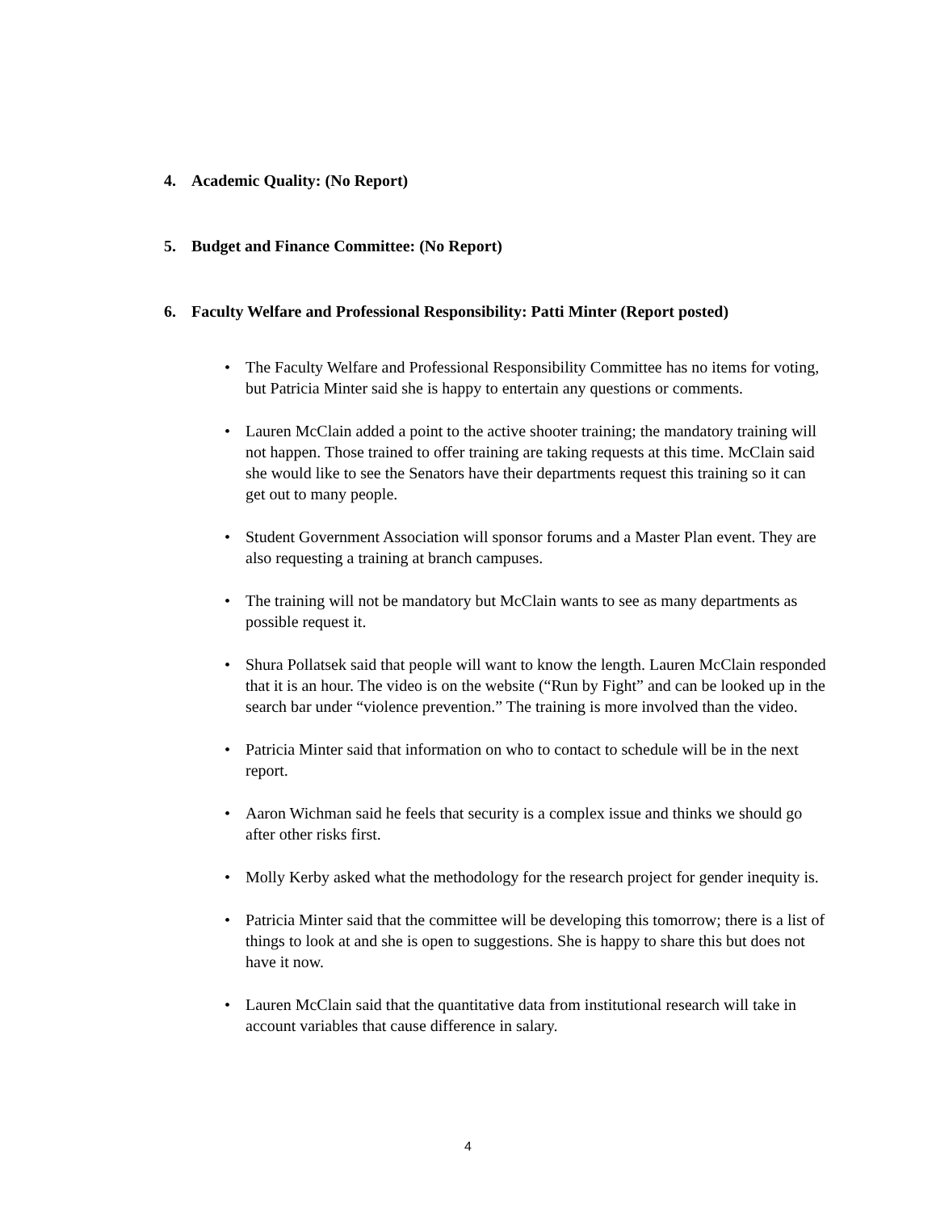4. Academic Quality: (No Report)
5. Budget and Finance Committee: (No Report)
6. Faculty Welfare and Professional Responsibility: Patti Minter (Report posted)
• The Faculty Welfare and Professional Responsibility Committee has no items for voting, but Patricia Minter said she is happy to entertain any questions or comments.
• Lauren McClain added a point to the active shooter training; the mandatory training will not happen. Those trained to offer training are taking requests at this time. McClain said she would like to see the Senators have their departments request this training so it can get out to many people.
• Student Government Association will sponsor forums and a Master Plan event. They are also requesting a training at branch campuses.
• The training will not be mandatory but McClain wants to see as many departments as possible request it.
• Shura Pollatsek said that people will want to know the length. Lauren McClain responded that it is an hour. The video is on the website (“Run by Fight” and can be looked up in the search bar under “violence prevention.” The training is more involved than the video.
• Patricia Minter said that information on who to contact to schedule will be in the next report.
• Aaron Wichman said he feels that security is a complex issue and thinks we should go after other risks first.
• Molly Kerby asked what the methodology for the research project for gender inequity is.
• Patricia Minter said that the committee will be developing this tomorrow; there is a list of things to look at and she is open to suggestions. She is happy to share this but does not have it now.
• Lauren McClain said that the quantitative data from institutional research will take in account variables that cause difference in salary.
4